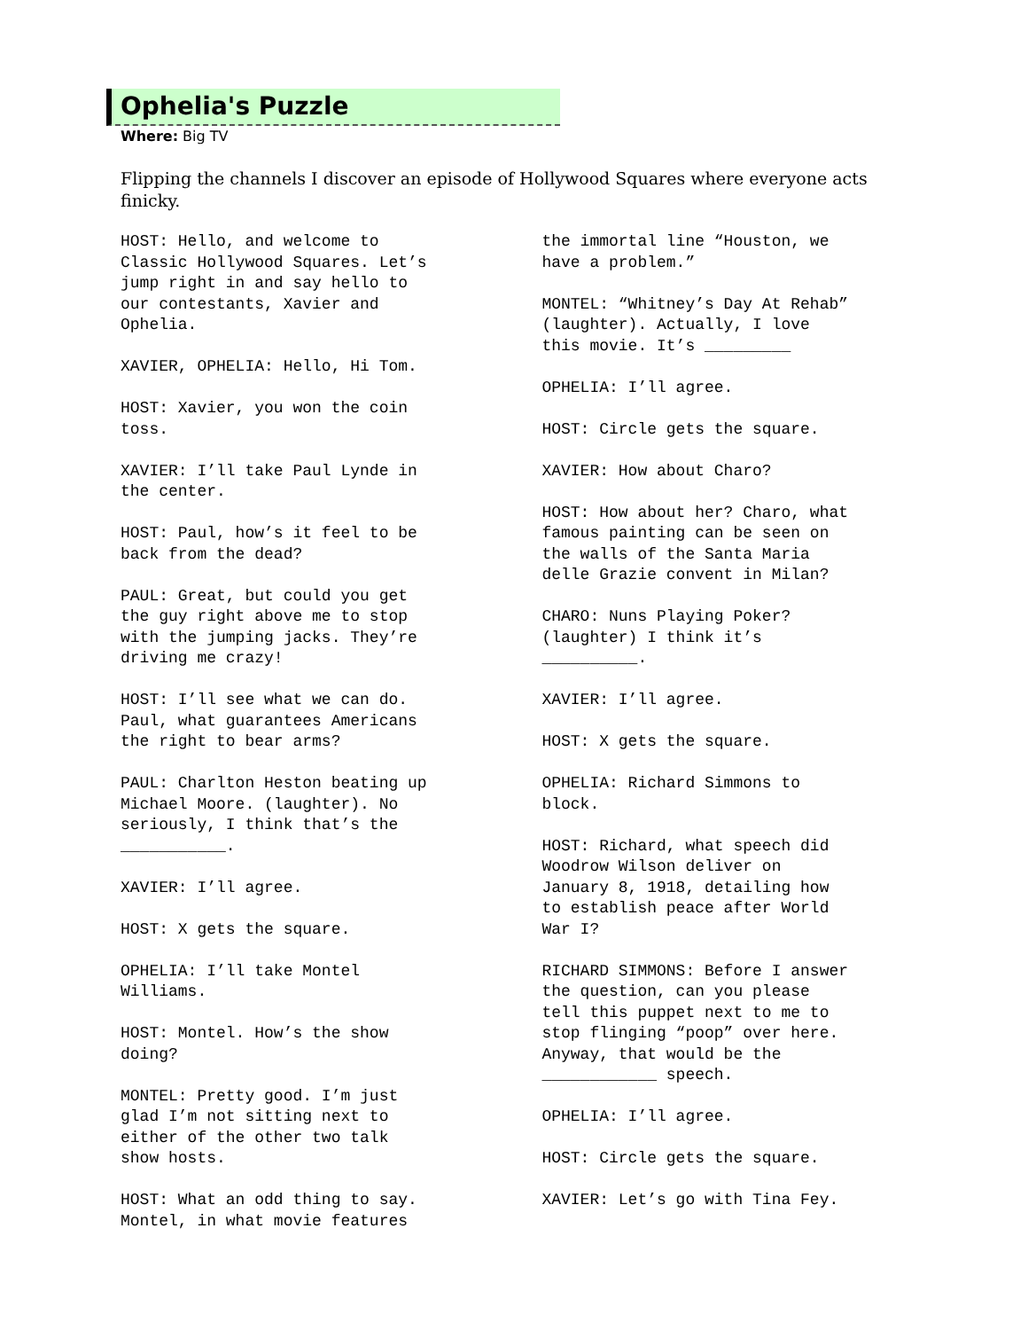Ophelia's Puzzle
Where: Big TV
Flipping the channels I discover an episode of Hollywood Squares where everyone acts finicky.
HOST: Hello, and welcome to
Classic Hollywood Squares. Let’s
jump right in and say hello to
our contestants, Xavier and
Ophelia.
XAVIER, OPHELIA: Hello, Hi Tom.
HOST: Xavier, you won the coin
toss.
XAVIER: I’ll take Paul Lynde in
the center.
HOST: Paul, how’s it feel to be
back from the dead?
PAUL: Great, but could you get
the guy right above me to stop
with the jumping jacks. They’re
driving me crazy!
HOST: I’ll see what we can do.
Paul, what guarantees Americans
the right to bear arms?
PAUL: Charlton Heston beating up
Michael Moore. (laughter). No
seriously, I think that’s the
___________.
XAVIER: I’ll agree.
HOST: X gets the square.
OPHELIA: I’ll take Montel
Williams.
HOST: Montel. How’s the show
doing?
MONTEL: Pretty good. I’m just
glad I’m not sitting next to
either of the other two talk
show hosts.
HOST: What an odd thing to say.
Montel, in what movie features
the immortal line “Houston, we
have a problem.”
MONTEL: “Whitney’s Day At Rehab”
(laughter). Actually, I love
this movie. It’s _________
OPHELIA: I’ll agree.
HOST: Circle gets the square.
XAVIER: How about Charo?
HOST: How about her? Charo, what
famous painting can be seen on
the walls of the Santa Maria
delle Grazie convent in Milan?
CHARO: Nuns Playing Poker?
(laughter) I think it’s
__________.
XAVIER: I’ll agree.
HOST: X gets the square.
OPHELIA: Richard Simmons to
block.
HOST: Richard, what speech did
Woodrow Wilson deliver on
January 8, 1918, detailing how
to establish peace after World
War I?
RICHARD SIMMONS: Before I answer
the question, can you please
tell this puppet next to me to
stop flinging “poop” over here.
Anyway, that would be the
____________ speech.
OPHELIA: I’ll agree.
HOST: Circle gets the square.
XAVIER: Let’s go with Tina Fey.